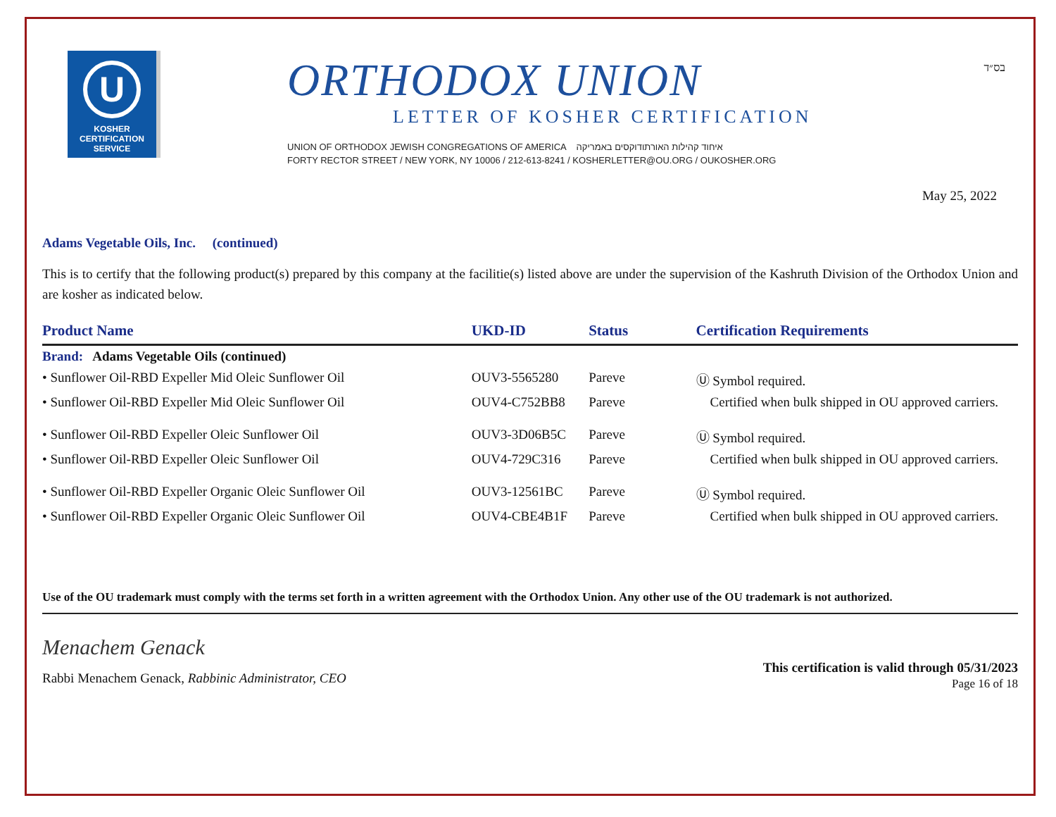U
KOSHER
CERTIFICATION
SERVICE
ORTHODOX UNION
LETTER OF KOSHER CERTIFICATION
UNION OF ORTHODOX JEWISH CONGREGATIONS OF AMERICA איחוד קהילות האורתודוקסים באמריקה
FORTY RECTOR STREET / NEW YORK, NY 10006 / 212-613-8241 / KOSHERLETTER@OU.ORG / OUKOSHER.ORG
בס״ד
May 25, 2022
Adams Vegetable Oils, Inc. (continued)
This is to certify that the following product(s) prepared by this company at the facilitie(s) listed above are under the supervision of the Kashruth Division of the Orthodox Union and are kosher as indicated below.
| Product Name | UKD-ID | Status | Certification Requirements |
| --- | --- | --- | --- |
| Brand: Adams Vegetable Oils (continued) | | | |
| • Sunflower Oil-RBD Expeller Mid Oleic Sunflower Oil | OUV3-5565280 | Pareve | Ⓤ Symbol required. |
| • Sunflower Oil-RBD Expeller Mid Oleic Sunflower Oil | OUV4-C752BB8 | Pareve | Certified when bulk shipped in OU approved carriers. |
| • Sunflower Oil-RBD Expeller Oleic Sunflower Oil | OUV3-3D06B5C | Pareve | Ⓤ Symbol required. |
| • Sunflower Oil-RBD Expeller Oleic Sunflower Oil | OUV4-729C316 | Pareve | Certified when bulk shipped in OU approved carriers. |
| • Sunflower Oil-RBD Expeller Organic Oleic Sunflower Oil | OUV3-12561BC | Pareve | Ⓤ Symbol required. |
| • Sunflower Oil-RBD Expeller Organic Oleic Sunflower Oil | OUV4-CBE4B1F | Pareve | Certified when bulk shipped in OU approved carriers. |
Use of the OU trademark must comply with the terms set forth in a written agreement with the Orthodox Union. Any other use of the OU trademark is not authorized.
Menachem Genack
Rabbi Menachem Genack, Rabbinic Administrator, CEO
This certification is valid through 05/31/2023
Page 16 of 18